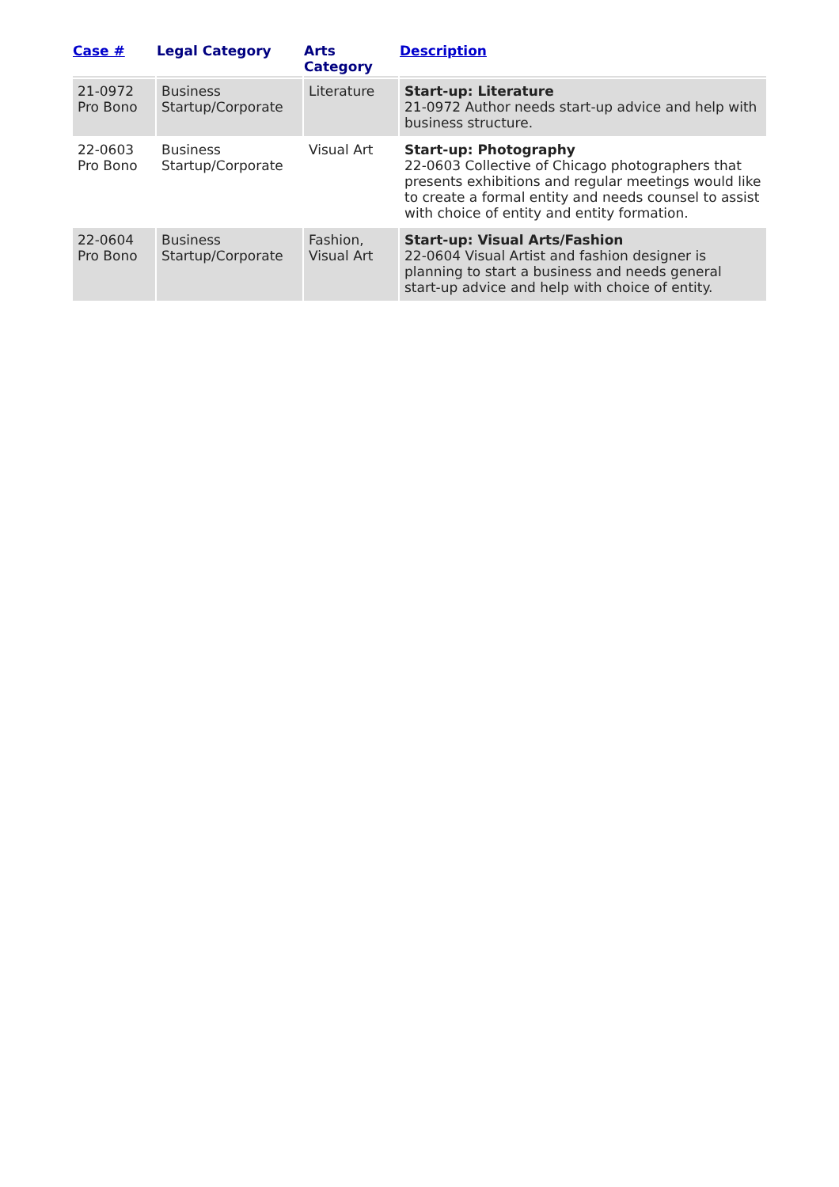| Case # | Legal Category | Arts Category | Description |
| --- | --- | --- | --- |
| 21-0972 Pro Bono | Business Startup/Corporate | Literature | Start-up: Literature 21-0972 Author needs start-up advice and help with business structure. |
| 22-0603 Pro Bono | Business Startup/Corporate | Visual Art | Start-up: Photography 22-0603 Collective of Chicago photographers that presents exhibitions and regular meetings would like to create a formal entity and needs counsel to assist with choice of entity and entity formation. |
| 22-0604 Pro Bono | Business Startup/Corporate | Fashion, Visual Art | Start-up: Visual Arts/Fashion 22-0604 Visual Artist and fashion designer is planning to start a business and needs general start-up advice and help with choice of entity. |